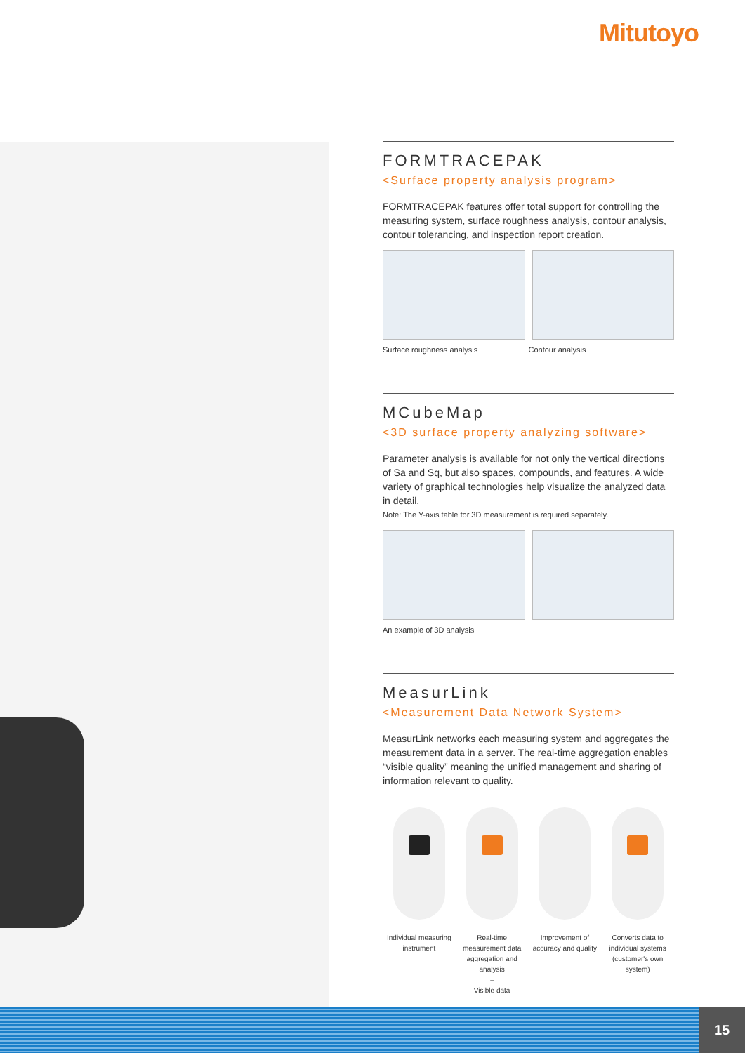Mitutoyo
FORMTRACEPAK
<Surface property analysis program>
FORMTRACEPAK features offer total support for controlling the measuring system, surface roughness analysis, contour analysis, contour tolerancing, and inspection report creation.
Surface roughness analysis Contour analysis
MCubeMap
<3D surface property analyzing software>
Parameter analysis is available for not only the vertical directions of Sa and Sq, but also spaces, compounds, and features. A wide variety of graphical technologies help visualize the analyzed data in detail.
Note: The Y-axis table for 3D measurement is required separately.
An example of 3D analysis
MeasurLink
<Measurement Data Network System>
MeasurLink networks each measuring system and aggregates the measurement data in a server. The real-time aggregation enables “visible quality” meaning the unified management and sharing of information relevant to quality.
Individual measuring instrument
Real-time measurement data aggregation and analysis
=
Visible data
Improvement of accuracy and quality
Converts data to individual systems (customer's own system)
15